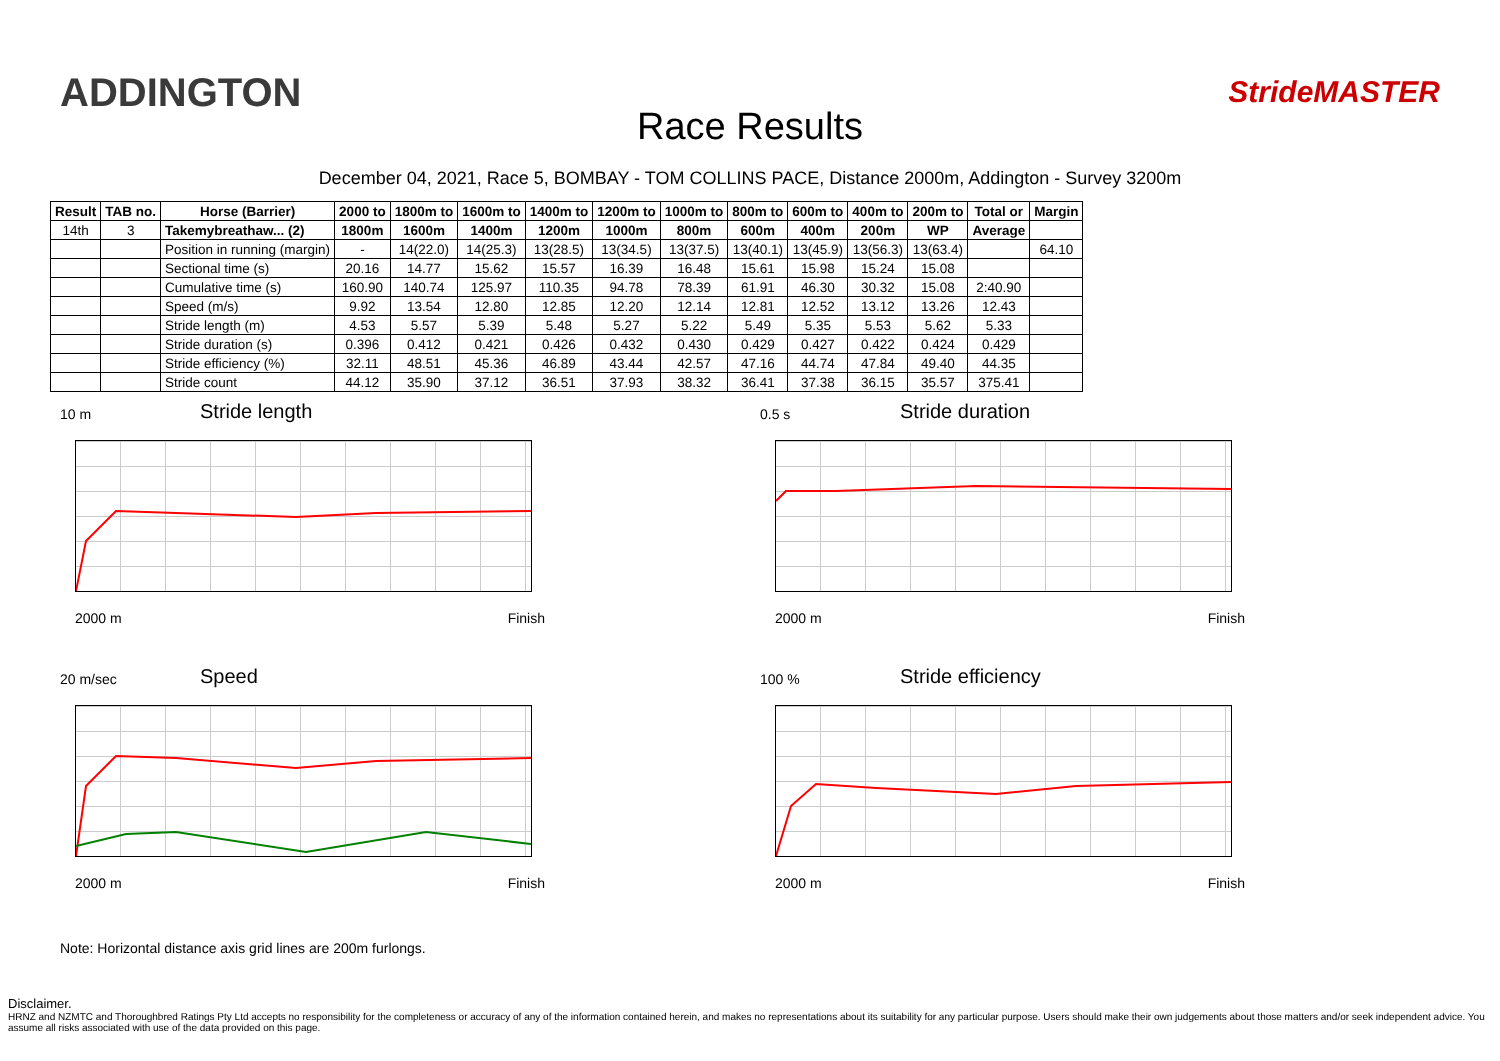ADDINGTON
Race Results
StrideMASTER
December 04, 2021, Race 5, BOMBAY - TOM COLLINS PACE, Distance 2000m, Addington - Survey 3200m
| Result | TAB no. | Horse (Barrier) | 2000 to | 1800m to | 1600m to | 1400m to | 1200m to | 1000m to | 800m to | 600m to | 400m to | 200m to | Total or | Margin |
| --- | --- | --- | --- | --- | --- | --- | --- | --- | --- | --- | --- | --- | --- | --- |
| 14th | 3 | Takemybreathaw... (2) | 1800m | 1600m | 1400m | 1200m | 1000m | 800m | 600m | 400m | 200m | WP | Average | |
| | | Position in running (margin) | - | 14(22.0) | 14(25.3) | 13(28.5) | 13(34.5) | 13(37.5) | 13(40.1) | 13(45.9) | 13(56.3) | 13(63.4) | | 64.10 |
| | | Sectional time (s) | 20.16 | 14.77 | 15.62 | 15.57 | 16.39 | 16.48 | 15.61 | 15.98 | 15.24 | 15.08 | | |
| | | Cumulative time (s) | 160.90 | 140.74 | 125.97 | 110.35 | 94.78 | 78.39 | 61.91 | 46.30 | 30.32 | 15.08 | 2:40.90 | |
| | | Speed (m/s) | 9.92 | 13.54 | 12.80 | 12.85 | 12.20 | 12.14 | 12.81 | 12.52 | 13.12 | 13.26 | 12.43 | |
| | | Stride length (m) | 4.53 | 5.57 | 5.39 | 5.48 | 5.27 | 5.22 | 5.49 | 5.35 | 5.53 | 5.62 | 5.33 | |
| | | Stride duration (s) | 0.396 | 0.412 | 0.421 | 0.426 | 0.432 | 0.430 | 0.429 | 0.427 | 0.422 | 0.424 | 0.429 | |
| | | Stride efficiency (%) | 32.11 | 48.51 | 45.36 | 46.89 | 43.44 | 42.57 | 47.16 | 44.74 | 47.84 | 49.40 | 44.35 | |
| | | Stride count | 44.12 | 35.90 | 37.12 | 36.51 | 37.93 | 38.32 | 36.41 | 37.38 | 36.15 | 35.57 | 375.41 | |
10 m
Stride length
2000 m Finish
0.5 s
Stride duration
2000 m Finish
20 m/sec
Speed
2000 m Finish
100 %
Stride efficiency
2000 m Finish
Note: Horizontal distance axis grid lines are 200m furlongs.
Disclaimer.
HRNZ and NZMTC and Thoroughbred Ratings Pty Ltd accepts no responsibility for the completeness or accuracy of any of the information contained herein, and makes no representations about its suitability for any particular purpose. Users should make their own judgements about those matters and/or seek independent advice. You assume all risks associated with use of the data provided on this page.